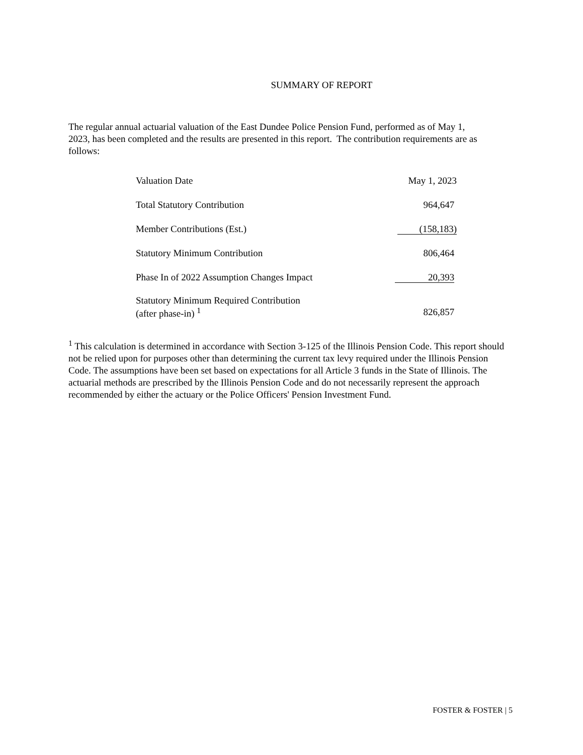SUMMARY OF REPORT
The regular annual actuarial valuation of the East Dundee Police Pension Fund, performed as of May 1, 2023, has been completed and the results are presented in this report. The contribution requirements are as follows:
| Valuation Date | May 1, 2023 |
| Total Statutory Contribution | 964,647 |
| Member Contributions (Est.) | (158,183) |
| Statutory Minimum Contribution | 806,464 |
| Phase In of 2022 Assumption Changes Impact | 20,393 |
| Statutory Minimum Required Contribution (after phase-in) <sup>1</sup> | 826,857 |
<sup>1</sup> This calculation is determined in accordance with Section 3-125 of the Illinois Pension Code. This report should not be relied upon for purposes other than determining the current tax levy required under the Illinois Pension Code. The assumptions have been set based on expectations for all Article 3 funds in the State of Illinois. The actuarial methods are prescribed by the Illinois Pension Code and do not necessarily represent the approach recommended by either the actuary or the Police Officers' Pension Investment Fund.
FOSTER & FOSTER | 5